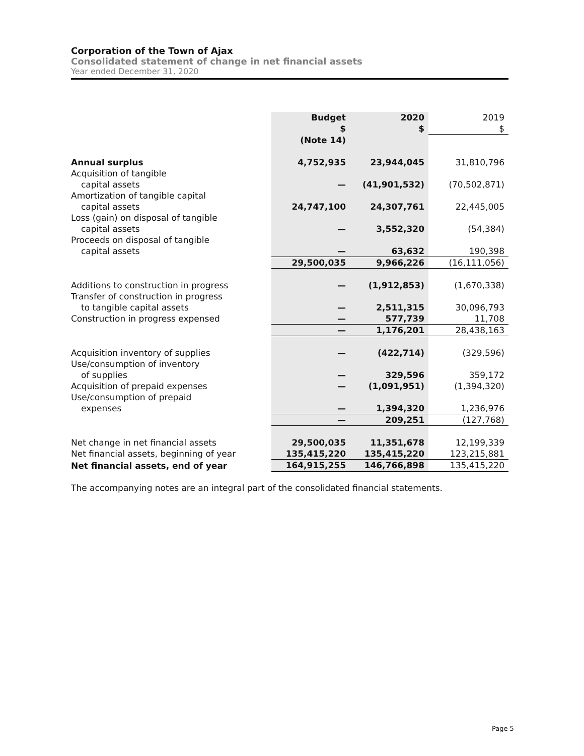Corporation of the Town of Ajax
Consolidated statement of change in net financial assets
Year ended December 31, 2020
| | Budget | 2020 | 2019 |
| | $ | $ | $ |
| | (Note 14) | | |
| Annual surplus | 4,752,935 | 23,944,045 | 31,810,796 |
| Acquisition of tangible capital assets | — | (41,901,532) | (70,502,871) |
| Amortization of tangible capital capital assets | 24,747,100 | 24,307,761 | 22,445,005 |
| Loss (gain) on disposal of tangible capital assets | — | 3,552,320 | (54,384) |
| Proceeds on disposal of tangible capital assets | — | 63,632 | 190,398 |
| | 29,500,035 | 9,966,226 | (16,111,056) |
| Additions to construction in progress | — | (1,912,853) | (1,670,338) |
| Transfer of construction in progress to tangible capital assets | — | 2,511,315 | 30,096,793 |
| Construction in progress expensed | — | 577,739 | 11,708 |
| | — | 1,176,201 | 28,438,163 |
| Acquisition inventory of supplies | — | (422,714) | (329,596) |
| Use/consumption of inventory of supplies | — | 329,596 | 359,172 |
| Acquisition of prepaid expenses | — | (1,091,951) | (1,394,320) |
| Use/consumption of prepaid expenses | — | 1,394,320 | 1,236,976 |
| | — | 209,251 | (127,768) |
| Net change in net financial assets | 29,500,035 | 11,351,678 | 12,199,339 |
| Net financial assets, beginning of year | 135,415,220 | 135,415,220 | 123,215,881 |
| Net financial assets, end of year | 164,915,255 | 146,766,898 | 135,415,220 |
The accompanying notes are an integral part of the consolidated financial statements.
Page 5